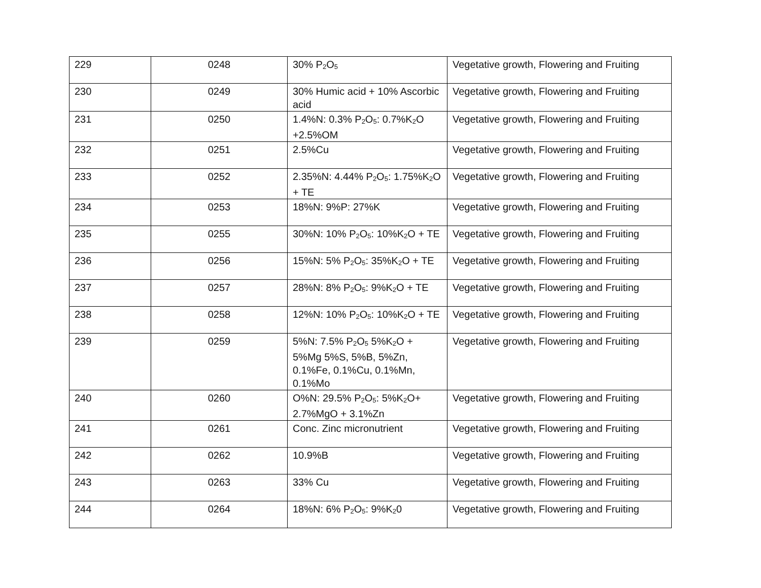| 229 | 0248 | 30% P<sub>2</sub>O<sub>5</sub> | Vegetative growth, Flowering and Fruiting |
| 230 | 0249 | 30% Humic acid + 10% Ascorbic acid | Vegetative growth, Flowering and Fruiting |
| 231 | 0250 | 1.4%N: 0.3% P<sub>2</sub>O<sub>5</sub>: 0.7%K<sub>2</sub>O +2.5%OM | Vegetative growth, Flowering and Fruiting |
| 232 | 0251 | 2.5%Cu | Vegetative growth, Flowering and Fruiting |
| 233 | 0252 | 2.35%N: 4.44% P<sub>2</sub>O<sub>5</sub>: 1.75%K<sub>2</sub>O + TE | Vegetative growth, Flowering and Fruiting |
| 234 | 0253 | 18%N: 9%P: 27%K | Vegetative growth, Flowering and Fruiting |
| 235 | 0255 | 30%N: 10% P<sub>2</sub>O<sub>5</sub>: 10%K<sub>2</sub>O + TE | Vegetative growth, Flowering and Fruiting |
| 236 | 0256 | 15%N: 5% P<sub>2</sub>O<sub>5</sub>: 35%K<sub>2</sub>O + TE | Vegetative growth, Flowering and Fruiting |
| 237 | 0257 | 28%N: 8% P<sub>2</sub>O<sub>5</sub>: 9%K<sub>2</sub>O + TE | Vegetative growth, Flowering and Fruiting |
| 238 | 0258 | 12%N: 10% P<sub>2</sub>O<sub>5</sub>: 10%K<sub>2</sub>O + TE | Vegetative growth, Flowering and Fruiting |
| 239 | 0259 | 5%N: 7.5% P<sub>2</sub>O<sub>5</sub> 5%K<sub>2</sub>O + 5%Mg 5%S, 5%B, 5%Zn, 0.1%Fe, 0.1%Cu, 0.1%Mn, 0.1%Mo | Vegetative growth, Flowering and Fruiting |
| 240 | 0260 | O%N: 29.5% P<sub>2</sub>O<sub>5</sub>: 5%K<sub>2</sub>O+ 2.7%MgO + 3.1%Zn | Vegetative growth, Flowering and Fruiting |
| 241 | 0261 | Conc. Zinc micronutrient | Vegetative growth, Flowering and Fruiting |
| 242 | 0262 | 10.9%B | Vegetative growth, Flowering and Fruiting |
| 243 | 0263 | 33% Cu | Vegetative growth, Flowering and Fruiting |
| 244 | 0264 | 18%N: 6% P<sub>2</sub>O<sub>5</sub>: 9%K<sub>2</sub>0 | Vegetative growth, Flowering and Fruiting |